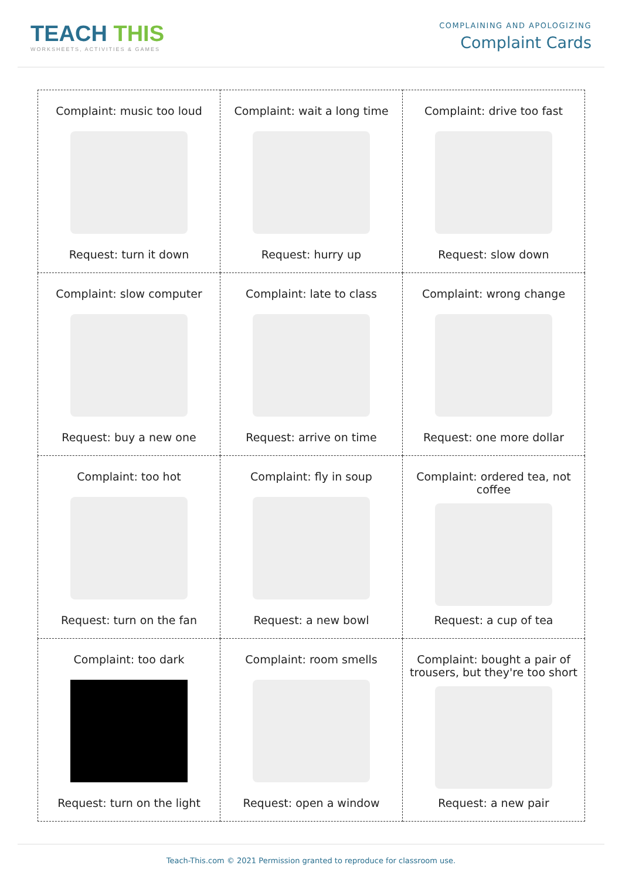TEACH THIS
WORKSHEETS, ACTIVITIES & GAMES
COMPLAINING AND APOLOGIZING
Complaint Cards
| Complaint: music too loud Request: turn it down | Complaint: wait a long time Request: hurry up | Complaint: drive too fast Request: slow down |
| Complaint: slow computer Request: buy a new one | Complaint: late to class Request: arrive on time | Complaint: wrong change Request: one more dollar |
| Complaint: too hot Request: turn on the fan | Complaint: fly in soup Request: a new bowl | Complaint: ordered tea, not coffee Request: a cup of tea |
| Complaint: too dark Request: turn on the light | Complaint: room smells Request: open a window | Complaint: bought a pair of trousers, but they're too short Request: a new pair |
Teach-This.com © 2021 Permission granted to reproduce for classroom use.